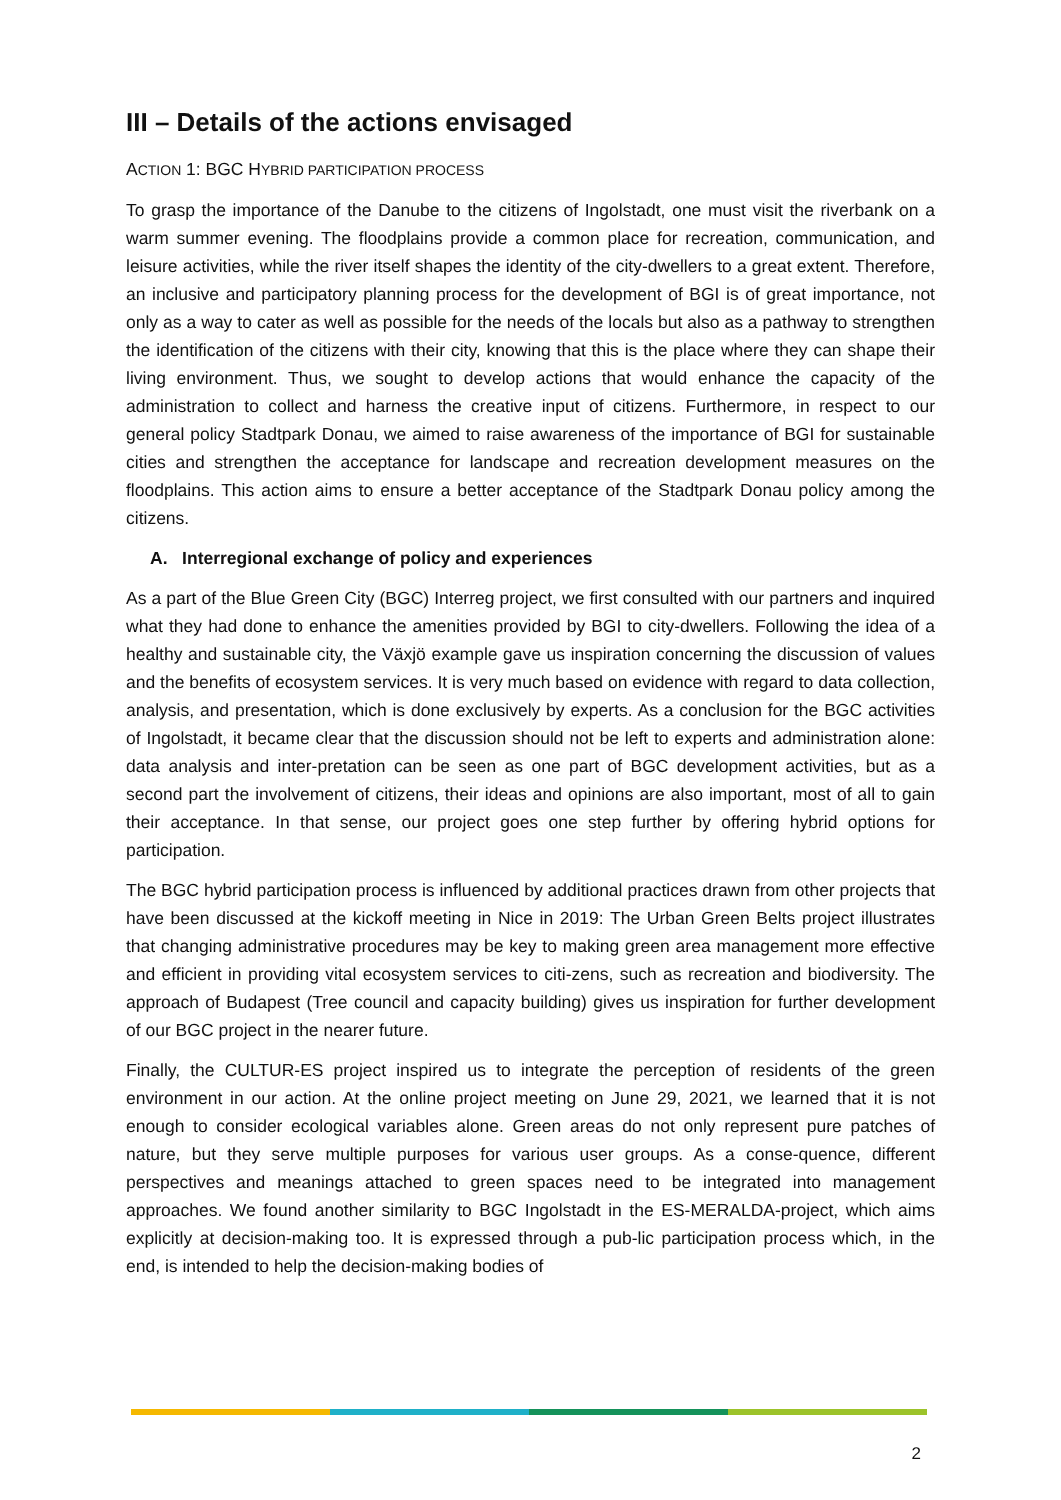III – Details of the actions envisaged
ACTION 1: BGC HYBRID PARTICIPATION PROCESS
To grasp the importance of the Danube to the citizens of Ingolstadt, one must visit the riverbank on a warm summer evening. The floodplains provide a common place for recreation, communication, and leisure activities, while the river itself shapes the identity of the city-dwellers to a great extent. Therefore, an inclusive and participatory planning process for the development of BGI is of great importance, not only as a way to cater as well as possible for the needs of the locals but also as a pathway to strengthen the identification of the citizens with their city, knowing that this is the place where they can shape their living environment. Thus, we sought to develop actions that would enhance the capacity of the administration to collect and harness the creative input of citizens. Furthermore, in respect to our general policy Stadtpark Donau, we aimed to raise awareness of the importance of BGI for sustainable cities and strengthen the acceptance for landscape and recreation development measures on the floodplains. This action aims to ensure a better acceptance of the Stadtpark Donau policy among the citizens.
A. Interregional exchange of policy and experiences
As a part of the Blue Green City (BGC) Interreg project, we first consulted with our partners and inquired what they had done to enhance the amenities provided by BGI to city-dwellers. Following the idea of a healthy and sustainable city, the Växjö example gave us inspiration concerning the discussion of values and the benefits of ecosystem services. It is very much based on evidence with regard to data collection, analysis, and presentation, which is done exclusively by experts. As a conclusion for the BGC activities of Ingolstadt, it became clear that the discussion should not be left to experts and administration alone: data analysis and inter-pretation can be seen as one part of BGC development activities, but as a second part the involvement of citizens, their ideas and opinions are also important, most of all to gain their acceptance. In that sense, our project goes one step further by offering hybrid options for participation.
The BGC hybrid participation process is influenced by additional practices drawn from other projects that have been discussed at the kickoff meeting in Nice in 2019: The Urban Green Belts project illustrates that changing administrative procedures may be key to making green area management more effective and efficient in providing vital ecosystem services to citi-zens, such as recreation and biodiversity. The approach of Budapest (Tree council and capacity building) gives us inspiration for further development of our BGC project in the nearer future.
Finally, the CULTUR-ES project inspired us to integrate the perception of residents of the green environment in our action. At the online project meeting on June 29, 2021, we learned that it is not enough to consider ecological variables alone. Green areas do not only represent pure patches of nature, but they serve multiple purposes for various user groups. As a conse-quence, different perspectives and meanings attached to green spaces need to be integrated into management approaches. We found another similarity to BGC Ingolstadt in the ES-MERALDA-project, which aims explicitly at decision-making too. It is expressed through a pub-lic participation process which, in the end, is intended to help the decision-making bodies of
2